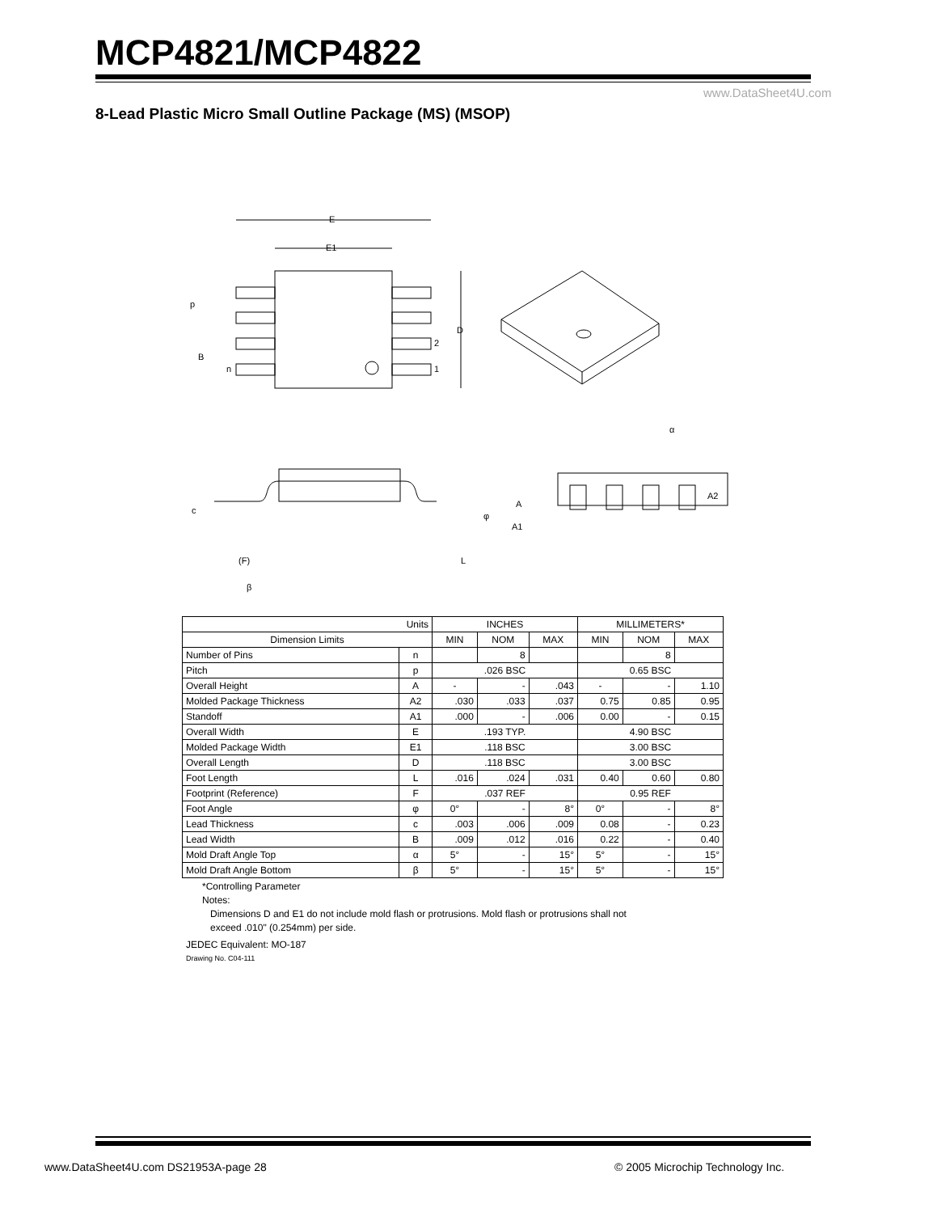MCP4821/MCP4822
www.DataSheet4U.com
8-Lead Plastic Micro Small Outline Package (MS) (MSOP)
E
E1
D
2
1
p
B
n
A
A2
A1
c
(F)
L
φ
β
α
| Units | | INCHES | | | MILLIMETERS* | | |
| --- | --- | --- | --- | --- | --- | --- | --- |
| Dimension Limits | | MIN | NOM | MAX | MIN | NOM | MAX |
| Number of Pins | n | | 8 | | | 8 | |
| Pitch | p | .026 BSC | | | 0.65 BSC | | |
| Overall Height | A | - | - | .043 | - | - | 1.10 |
| Molded Package Thickness | A2 | .030 | .033 | .037 | 0.75 | 0.85 | 0.95 |
| Standoff | A1 | .000 | - | .006 | 0.00 | - | 0.15 |
| Overall Width | E | .193 TYP. | | | 4.90 BSC | | |
| Molded Package Width | E1 | .118 BSC | | | 3.00 BSC | | |
| Overall Length | D | .118 BSC | | | 3.00 BSC | | |
| Foot Length | L | .016 | .024 | .031 | 0.40 | 0.60 | 0.80 |
| Footprint (Reference) | F | .037 REF | | | 0.95 REF | | |
| Foot Angle | φ | 0° | - | 8° | 0° | - | 8° |
| Lead Thickness | c | .003 | .006 | .009 | 0.08 | - | 0.23 |
| Lead Width | B | .009 | .012 | .016 | 0.22 | - | 0.40 |
| Mold Draft Angle Top | α | 5° | - | 15° | 5° | - | 15° |
| Mold Draft Angle Bottom | β | 5° | - | 15° | 5° | - | 15° |
*Controlling Parameter
Notes:
Dimensions D and E1 do not include mold flash or protrusions. Mold flash or protrusions shall not
exceed .010" (0.254mm) per side.
JEDEC Equivalent: MO-187
Drawing No. C04-111
www.DataSheet4U.com DS21953A-page 28
© 2005 Microchip Technology Inc.